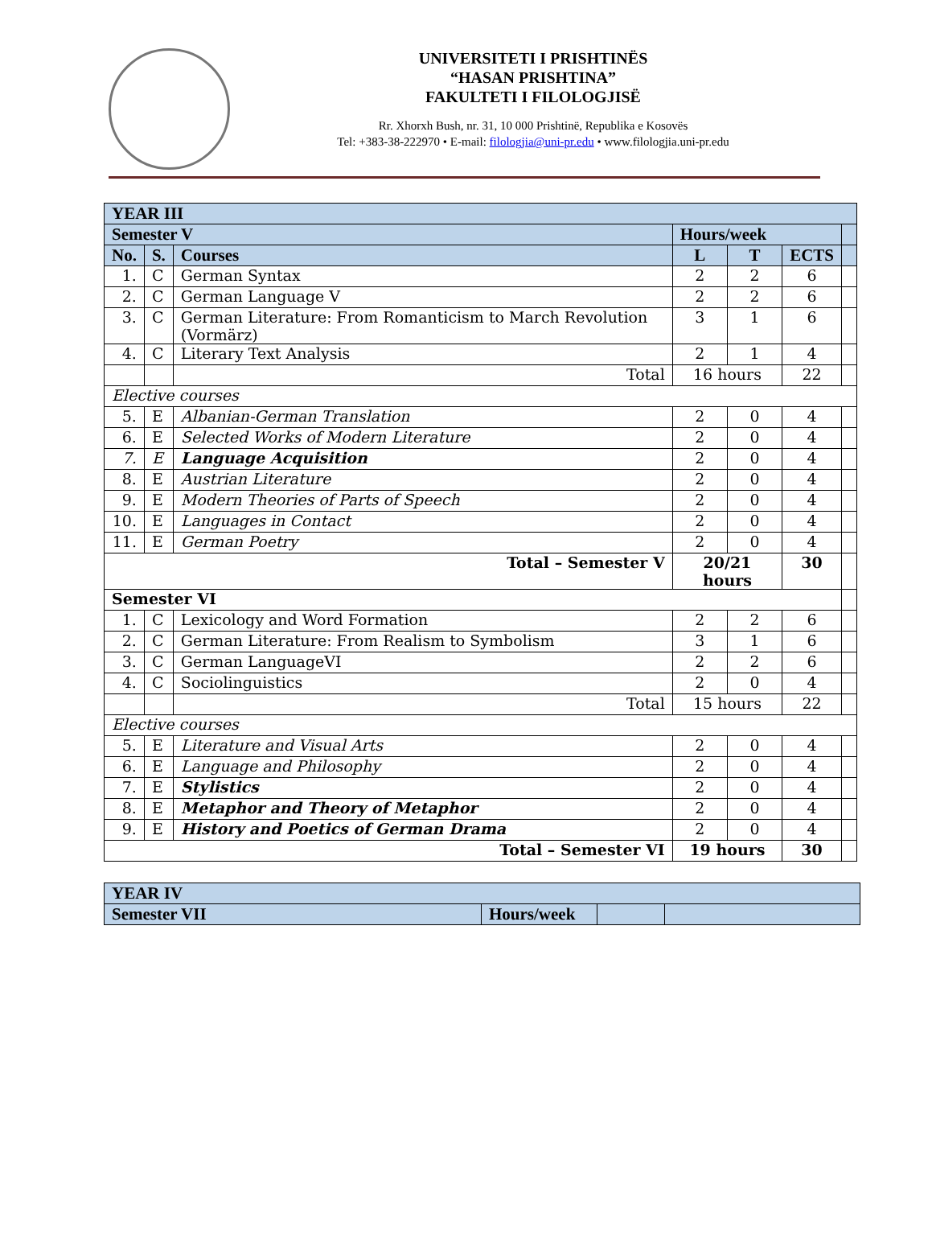UNIVERSITETI I PRISHTINËS
“HASAN PRISHTINA”
FAKULTETI I FILOLOGJISË
Rr. Xhorxh Bush, nr. 31, 10 000 Prishtinë, Republika e Kosovës
Tel: +383-38-222970 • E-mail: filologjia@uni-pr.edu • www.filologjia.uni-pr.edu
| YEAR III | | | | | | |
| Semester V | | | Hours/week | | | |
| No. | S. | Courses | L | T | ECTS | |
| 1. | C | German Syntax | 2 | 2 | 6 | |
| 2. | C | German Language V | 2 | 2 | 6 | |
| 3. | C | German Literature: From Romanticism to March Revolution (Vormärz) | 3 | 1 | 6 | |
| 4. | C | Literary Text Analysis | 2 | 1 | 4 | |
| | | Total | 16 hours | | 22 | |
| Elective courses | | | | | | |
| 5. | E | Albanian-German Translation | 2 | 0 | 4 | |
| 6. | E | Selected Works of Modern Literature | 2 | 0 | 4 | |
| 7. | E | Language Acquisition | 2 | 0 | 4 | |
| 8. | E | Austrian Literature | 2 | 0 | 4 | |
| 9. | E | Modern Theories of Parts of Speech | 2 | 0 | 4 | |
| 10. | E | Languages in Contact | 2 | 0 | 4 | |
| 11. | E | German Poetry | 2 | 0 | 4 | |
| Total – Semester V | | | 20/21 hours | | 30 | |
| Semester VI | | | | | | |
| 1. | C | Lexicology and Word Formation | 2 | 2 | 6 | |
| 2. | C | German Literature: From Realism to Symbolism | 3 | 1 | 6 | |
| 3. | C | German LanguageVI | 2 | 2 | 6 | |
| 4. | C | Sociolinguistics | 2 | 0 | 4 | |
| | | Total | 15 hours | | 22 | |
| Elective courses | | | | | | |
| 5. | E | Literature and Visual Arts | 2 | 0 | 4 | |
| 6. | E | Language and Philosophy | 2 | 0 | 4 | |
| 7. | E | Stylistics | 2 | 0 | 4 | |
| 8. | E | Metaphor and Theory of Metaphor | 2 | 0 | 4 | |
| 9. | E | History and Poetics of German Drama | 2 | 0 | 4 | |
| Total – Semester VI | | | 19 hours | | 30 | |
| YEAR IV | | | |
| Semester VII | Hours/week | | |